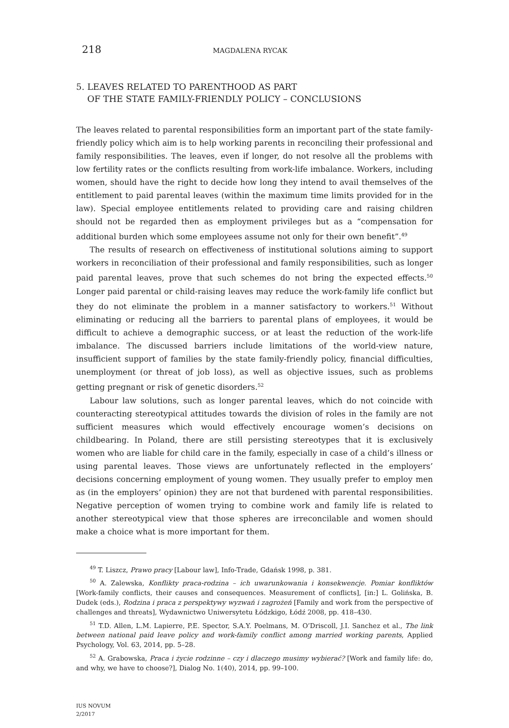218 MAGDALENA RYCAK
5. LEAVES RELATED TO PARENTHOOD AS PART
OF THE STATE FAMILY-FRIENDLY POLICY – CONCLUSIONS
The leaves related to parental responsibilities form an important part of the state family-friendly policy which aim is to help working parents in reconciling their professional and family responsibilities. The leaves, even if longer, do not resolve all the problems with low fertility rates or the conflicts resulting from work-life imbalance. Workers, including women, should have the right to decide how long they intend to avail themselves of the entitlement to paid parental leaves (within the maximum time limits provided for in the law). Special employee entitlements related to providing care and raising children should not be regarded then as employment privileges but as a “compensation for additional burden which some employees assume not only for their own benefit”.<sup>49</sup>
The results of research on effectiveness of institutional solutions aiming to support workers in reconciliation of their professional and family responsibilities, such as longer paid parental leaves, prove that such schemes do not bring the expected effects.<sup>50</sup> Longer paid parental or child-raising leaves may reduce the work-family life conflict but they do not eliminate the problem in a manner satisfactory to workers.<sup>51</sup> Without eliminating or reducing all the barriers to parental plans of employees, it would be difficult to achieve a demographic success, or at least the reduction of the work-life imbalance. The discussed barriers include limitations of the world-view nature, insufficient support of families by the state family-friendly policy, financial difficulties, unemployment (or threat of job loss), as well as objective issues, such as problems getting pregnant or risk of genetic disorders.<sup>52</sup>
Labour law solutions, such as longer parental leaves, which do not coincide with counteracting stereotypical attitudes towards the division of roles in the family are not sufficient measures which would effectively encourage women’s decisions on childbearing. In Poland, there are still persisting stereotypes that it is exclusively women who are liable for child care in the family, especially in case of a child’s illness or using parental leaves. Those views are unfortunately reflected in the employers’ decisions concerning employment of young women. They usually prefer to employ men as (in the employers’ opinion) they are not that burdened with parental responsibilities. Negative perception of women trying to combine work and family life is related to another stereotypical view that those spheres are irreconcilable and women should make a choice what is more important for them.
<sup>49</sup> T. Liszcz, Prawo pracy [Labour law], Info-Trade, Gdańsk 1998, p. 381.
<sup>50</sup> A. Zalewska, Konflikty praca-rodzina – ich uwarunkowania i konsekwencje. Pomiar konfliktów [Work-family conflicts, their causes and consequences. Measurement of conflicts], [in:] L. Golińska, B. Dudek (eds.), Rodzina i praca z perspektywy wyzwań i zagrożeń [Family and work from the perspective of challenges and threats], Wydawnictwo Uniwersytetu Łódzkigo, Łódź 2008, pp. 418–430.
<sup>51</sup> T.D. Allen, L.M. Lapierre, P.E. Spector, S.A.Y. Poelmans, M. O’Driscoll, J.I. Sanchez et al., The link between national paid leave policy and work-family conflict among married working parents, Applied Psychology, Vol. 63, 2014, pp. 5–28.
<sup>52</sup> A. Grabowska, Praca i życie rodzinne – czy i dlaczego musimy wybierać? [Work and family life: do, and why, we have to choose?], Dialog No. 1(40), 2014, pp. 99–100.
IUS NOVUM
2/2017